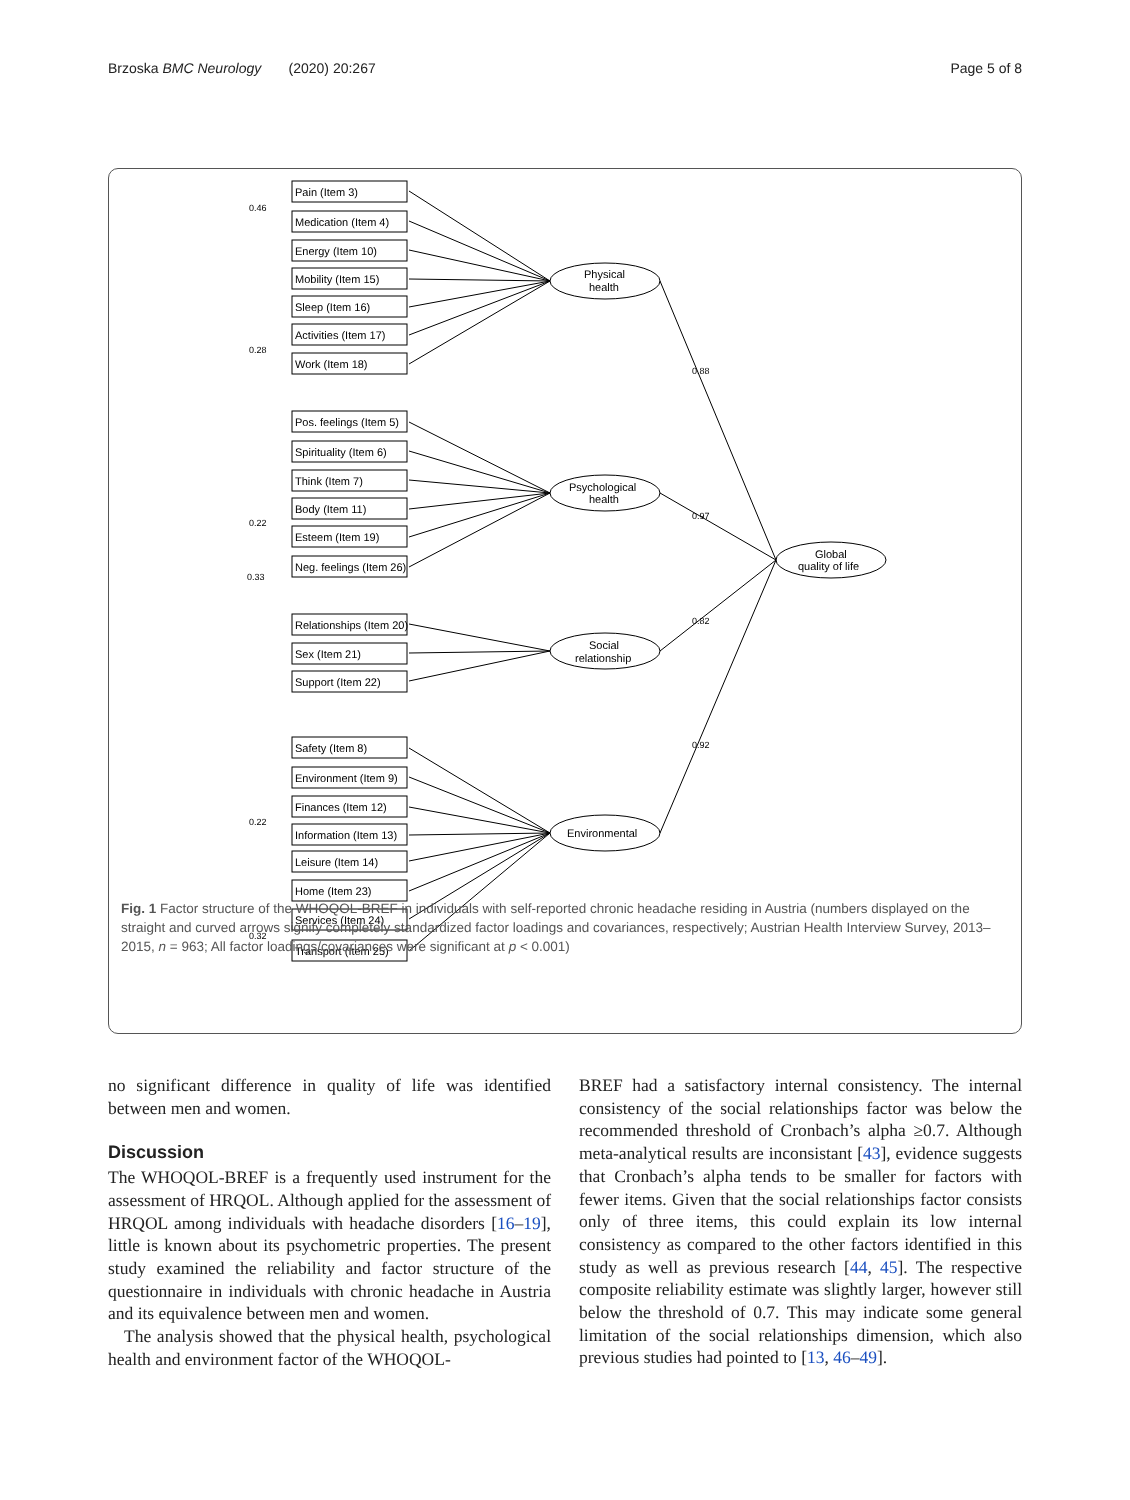Brzoska BMC Neurology (2020) 20:267 Page 5 of 8
Pain (Item 3)
Medication (Item 4)
Energy (Item 10)
Mobility (Item 15)
Sleep (Item 16)
Activities (Item 17)
Work (Item 18)
Pos. feelings (Item 5)
Spirituality (Item 6)
Think (Item 7)
Body (Item 11)
Esteem (Item 19)
Neg. feelings (Item 26)
Relationships (Item 20)
Sex (Item 21)
Support (Item 22)
Safety (Item 8)
Environment (Item 9)
Finances (Item 12)
Information (Item 13)
Leisure (Item 14)
Home (Item 23)
Services (Item 24)
Transport (Item 25)
Physical
health
Psychological
health
Social
relationship
Environmental
Global
quality of life
0.46
0.28
0.22
0.33
0.22
0.32
0.88
0.97
0.82
0.92
Fig. 1 Factor structure of the WHOQOL-BREF in individuals with self-reported chronic headache residing in Austria (numbers displayed on the straight and curved arrows signify completely standardized factor loadings and covariances, respectively; Austrian Health Interview Survey, 2013–2015, n = 963; All factor loadings/covariances were significant at p < 0.001)
no significant difference in quality of life was identified between men and women.
Discussion
The WHOQOL-BREF is a frequently used instrument for the assessment of HRQOL. Although applied for the assessment of HRQOL among individuals with headache disorders [16–19], little is known about its psychometric properties. The present study examined the reliability and factor structure of the questionnaire in individuals with chronic headache in Austria and its equivalence between men and women.
The analysis showed that the physical health, psychological health and environment factor of the WHOQOL-
BREF had a satisfactory internal consistency. The internal consistency of the social relationships factor was below the recommended threshold of Cronbach’s alpha ≥0.7. Although meta-analytical results are inconsistant [43], evidence suggests that Cronbach’s alpha tends to be smaller for factors with fewer items. Given that the social relationships factor consists only of three items, this could explain its low internal consistency as compared to the other factors identified in this study as well as previous research [44, 45]. The respective composite reliability estimate was slightly larger, however still below the threshold of 0.7. This may indicate some general limitation of the social relationships dimension, which also previous studies had pointed to [13, 46–49].